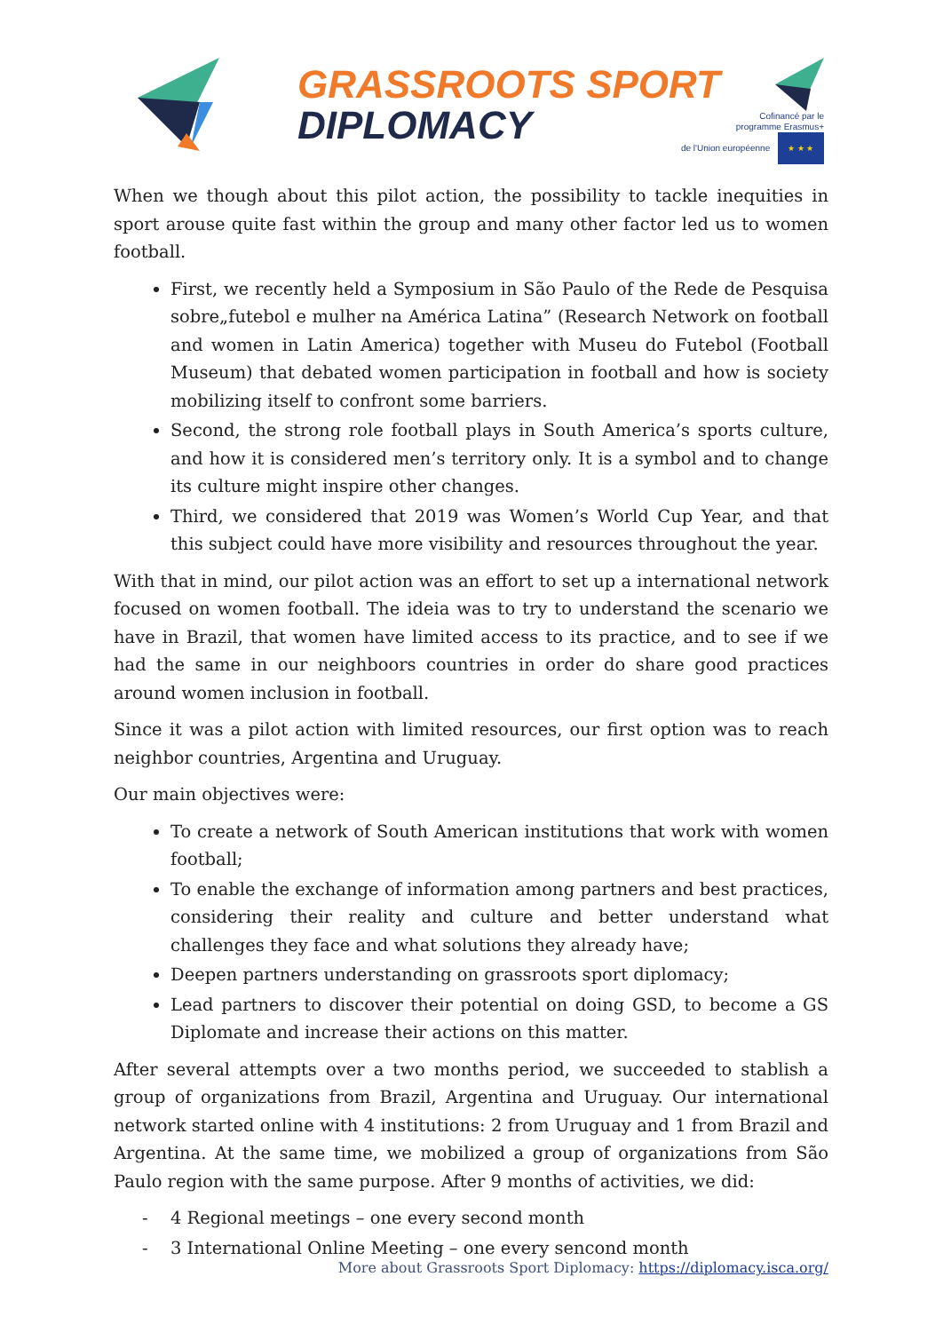GRASSROOTS SPORT
DIPLOMACY
Cofinancé par le
programme Erasmus+
de l'Union européenne ★ ★ ★
When we though about this pilot action, the possibility to tackle inequities in sport arouse quite fast within the group and many other factor led us to women football.
First, we recently held a Symposium in São Paulo of the Rede de Pesquisa sobre„futebol e mulher na América Latina” (Research Network on football and women in Latin America) together with Museu do Futebol (Football Museum) that debated women participation in football and how is society mobilizing itself to confront some barriers.
Second, the strong role football plays in South America’s sports culture, and how it is considered men’s territory only. It is a symbol and to change its culture might inspire other changes.
Third, we considered that 2019 was Women’s World Cup Year, and that this subject could have more visibility and resources throughout the year.
With that in mind, our pilot action was an effort to set up a international network focused on women football. The ideia was to try to understand the scenario we have in Brazil, that women have limited access to its practice, and to see if we had the same in our neighboors countries in order do share good practices around women inclusion in football.
Since it was a pilot action with limited resources, our first option was to reach neighbor countries, Argentina and Uruguay.
Our main objectives were:
To create a network of South American institutions that work with women football;
To enable the exchange of information among partners and best practices, considering their reality and culture and better understand what challenges they face and what solutions they already have;
Deepen partners understanding on grassroots sport diplomacy;
Lead partners to discover their potential on doing GSD, to become a GS Diplomate and increase their actions on this matter.
After several attempts over a two months period, we succeeded to stablish a group of organizations from Brazil, Argentina and Uruguay. Our international network started online with 4 institutions: 2 from Uruguay and 1 from Brazil and Argentina. At the same time, we mobilized a group of organizations from São Paulo region with the same purpose. After 9 months of activities, we did:
- 4 Regional meetings – one every second month
- 3 International Online Meeting – one every sencond month
More about Grassroots Sport Diplomacy: https://diplomacy.isca.org/